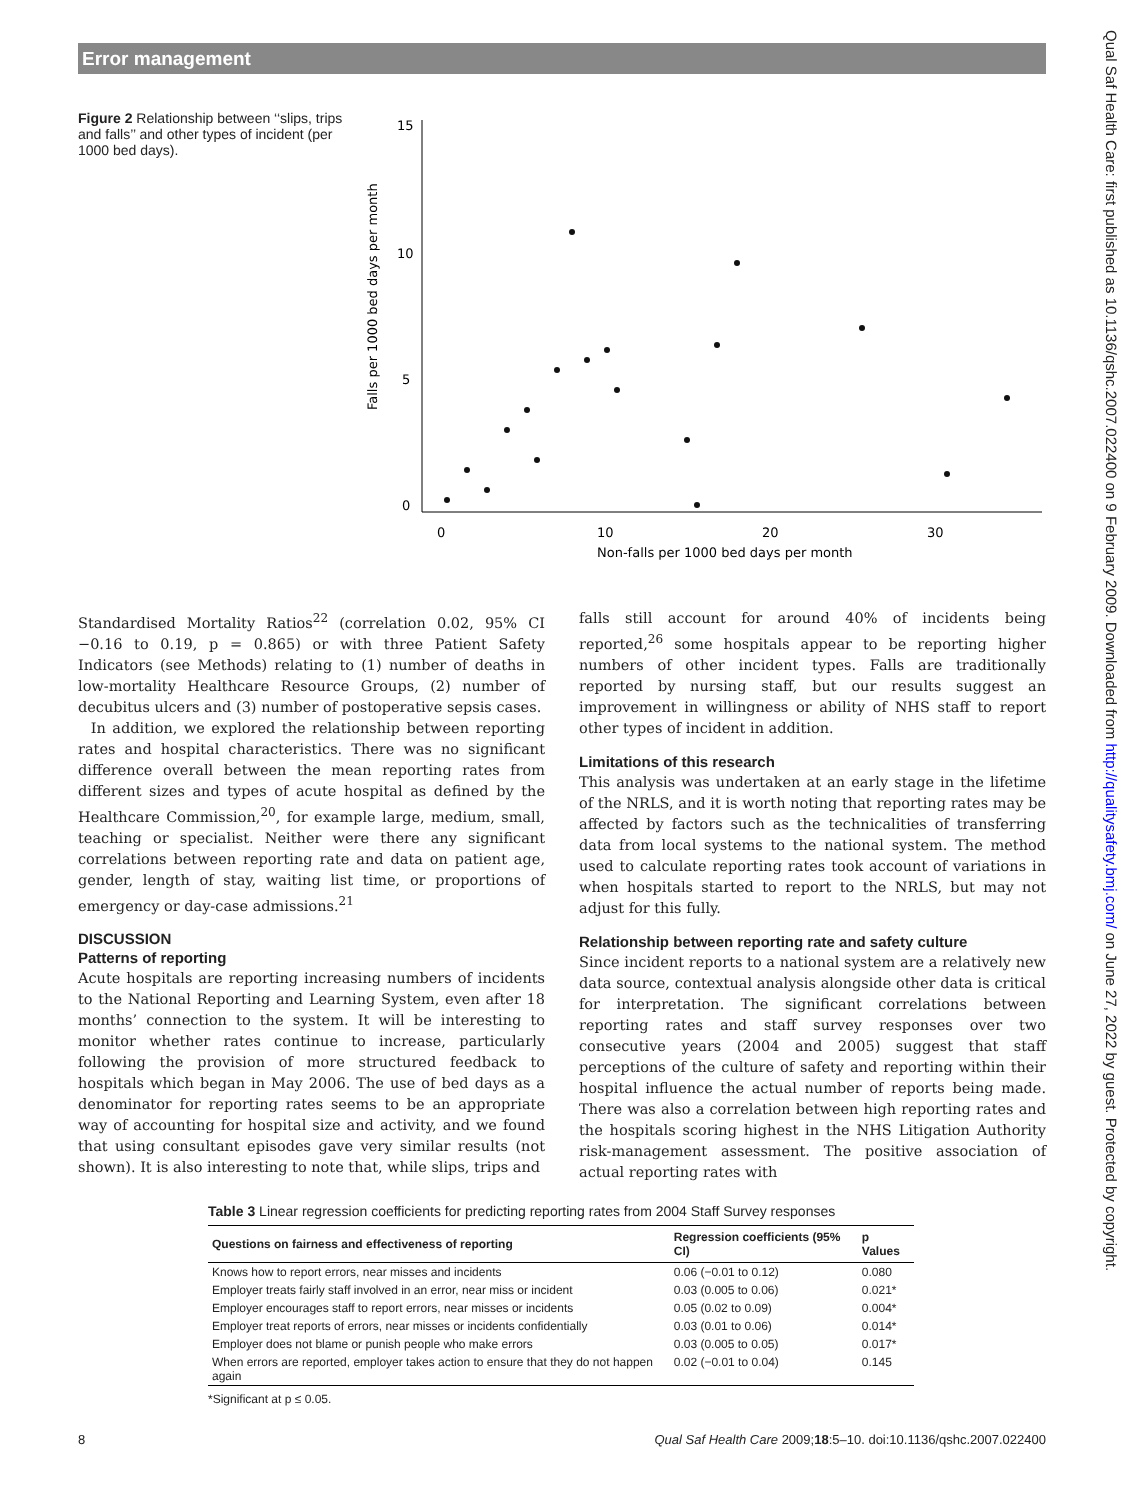Error management
Qual Saf Health Care: first published as 10.1136/qshc.2007.022400 on 9 February 2009. Downloaded from http://qualitysafety.bmj.com/ on June 27, 2022 by guest. Protected by copyright.
Figure 2 Relationship between ‘‘slips, trips and falls’’ and other types of incident (per 1000 bed days).
Falls per 1000 bed days per month
15
10
5
0
0
10
20
30
Non-falls per 1000 bed days per month
Standardised Mortality Ratios<sup>22</sup> (correlation 0.02, 95% CI −0.16 to 0.19, p = 0.865) or with three Patient Safety Indicators (see Methods) relating to (1) number of deaths in low-mortality Healthcare Resource Groups, (2) number of decubitus ulcers and (3) number of postoperative sepsis cases.
In addition, we explored the relationship between reporting rates and hospital characteristics. There was no significant difference overall between the mean reporting rates from different sizes and types of acute hospital as defined by the Healthcare Commission,<sup>20</sup>, for example large, medium, small, teaching or specialist. Neither were there any significant correlations between reporting rate and data on patient age, gender, length of stay, waiting list time, or proportions of emergency or day-case admissions.<sup>21</sup>
DISCUSSION
Patterns of reporting
Acute hospitals are reporting increasing numbers of incidents to the National Reporting and Learning System, even after 18 months’ connection to the system. It will be interesting to monitor whether rates continue to increase, particularly following the provision of more structured feedback to hospitals which began in May 2006. The use of bed days as a denominator for reporting rates seems to be an appropriate way of accounting for hospital size and activity, and we found that using consultant episodes gave very similar results (not shown). It is also interesting to note that, while slips, trips and
falls still account for around 40% of incidents being reported,<sup>26</sup> some hospitals appear to be reporting higher numbers of other incident types. Falls are traditionally reported by nursing staff, but our results suggest an improvement in willingness or ability of NHS staff to report other types of incident in addition.
Limitations of this research
This analysis was undertaken at an early stage in the lifetime of the NRLS, and it is worth noting that reporting rates may be affected by factors such as the technicalities of transferring data from local systems to the national system. The method used to calculate reporting rates took account of variations in when hospitals started to report to the NRLS, but may not adjust for this fully.
Relationship between reporting rate and safety culture
Since incident reports to a national system are a relatively new data source, contextual analysis alongside other data is critical for interpretation. The significant correlations between reporting rates and staff survey responses over two consecutive years (2004 and 2005) suggest that staff perceptions of the culture of safety and reporting within their hospital influence the actual number of reports being made. There was also a correlation between high reporting rates and the hospitals scoring highest in the NHS Litigation Authority risk-management assessment. The positive association of actual reporting rates with
Table 3 Linear regression coefficients for predicting reporting rates from 2004 Staff Survey responses
| Questions on fairness and effectiveness of reporting | Regression coefficients (95% CI) | p Values |
| --- | --- | --- |
| Knows how to report errors, near misses and incidents | 0.06 (−0.01 to 0.12) | 0.080 |
| Employer treats fairly staff involved in an error, near miss or incident | 0.03 (0.005 to 0.06) | 0.021* |
| Employer encourages staff to report errors, near misses or incidents | 0.05 (0.02 to 0.09) | 0.004* |
| Employer treat reports of errors, near misses or incidents confidentially | 0.03 (0.01 to 0.06) | 0.014* |
| Employer does not blame or punish people who make errors | 0.03 (0.005 to 0.05) | 0.017* |
| When errors are reported, employer takes action to ensure that they do not happen again | 0.02 (−0.01 to 0.04) | 0.145 |
*Significant at p ≤ 0.05.
8 Qual Saf Health Care 2009;18:5–10. doi:10.1136/qshc.2007.022400